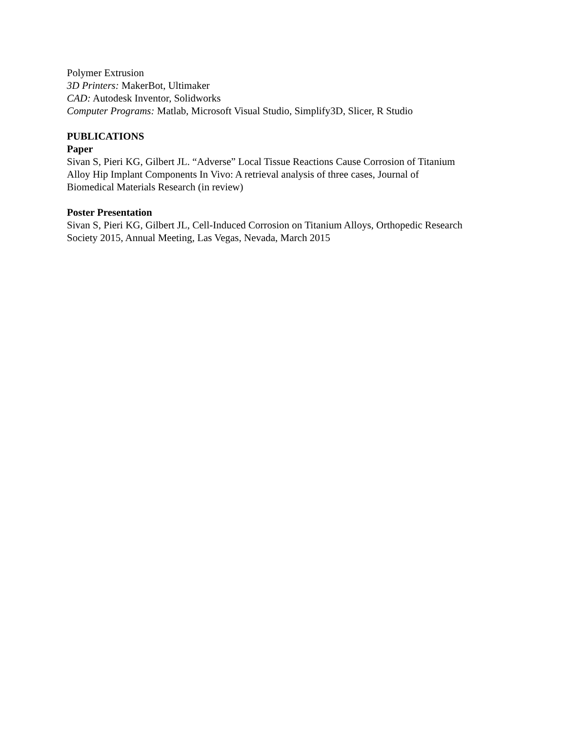Polymer Extrusion
3D Printers: MakerBot, Ultimaker
CAD: Autodesk Inventor, Solidworks
Computer Programs: Matlab, Microsoft Visual Studio, Simplify3D, Slicer, R Studio
PUBLICATIONS
Paper
Sivan S, Pieri KG, Gilbert JL. “Adverse” Local Tissue Reactions Cause Corrosion of Titanium
Alloy Hip Implant Components In Vivo: A retrieval analysis of three cases, Journal of
Biomedical Materials Research (in review)
Poster Presentation
Sivan S, Pieri KG, Gilbert JL, Cell-Induced Corrosion on Titanium Alloys, Orthopedic Research
Society 2015, Annual Meeting, Las Vegas, Nevada, March 2015